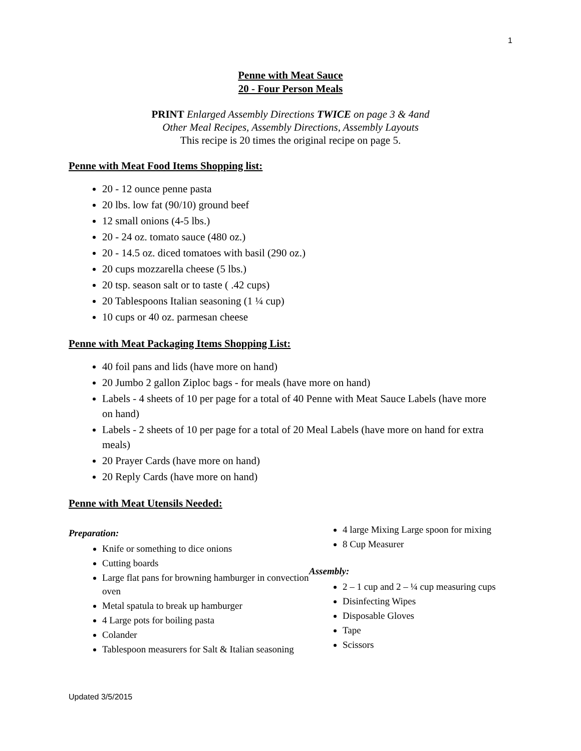1
Penne with Meat Sauce
20 - Four Person Meals
PRINT Enlarged Assembly Directions TWICE on page 3 & 4and
Other Meal Recipes, Assembly Directions, Assembly Layouts
This recipe is 20 times the original recipe on page 5.
Penne with Meat Food Items Shopping list:
20 - 12 ounce penne pasta
20 lbs. low fat (90/10) ground beef
12 small onions (4-5 lbs.)
20 - 24 oz. tomato sauce (480 oz.)
20 - 14.5 oz. diced tomatoes with basil (290 oz.)
20 cups mozzarella cheese (5 lbs.)
20 tsp. season salt or to taste ( .42 cups)
20 Tablespoons Italian seasoning (1 ¼ cup)
10 cups or 40 oz. parmesan cheese
Penne with Meat Packaging Items Shopping List:
40 foil pans and lids (have more on hand)
20 Jumbo 2 gallon Ziploc bags - for meals (have more on hand)
Labels - 4 sheets of 10 per page for a total of 40 Penne with Meat Sauce Labels (have more on hand)
Labels - 2 sheets of 10 per page for a total of 20 Meal Labels (have more on hand for extra meals)
20 Prayer Cards (have more on hand)
20 Reply Cards (have more on hand)
Penne with Meat Utensils Needed:
Preparation:
Knife or something to dice onions
Cutting boards
Large flat pans for browning hamburger in convection oven
Metal spatula to break up hamburger
4 Large pots for boiling pasta
Colander
Tablespoon measurers for Salt & Italian seasoning
4 large Mixing Large spoon for mixing
8 Cup Measurer
Assembly:
2 – 1 cup and 2 – ¼ cup measuring cups
Disinfecting Wipes
Disposable Gloves
Tape
Scissors
Updated 3/5/2015